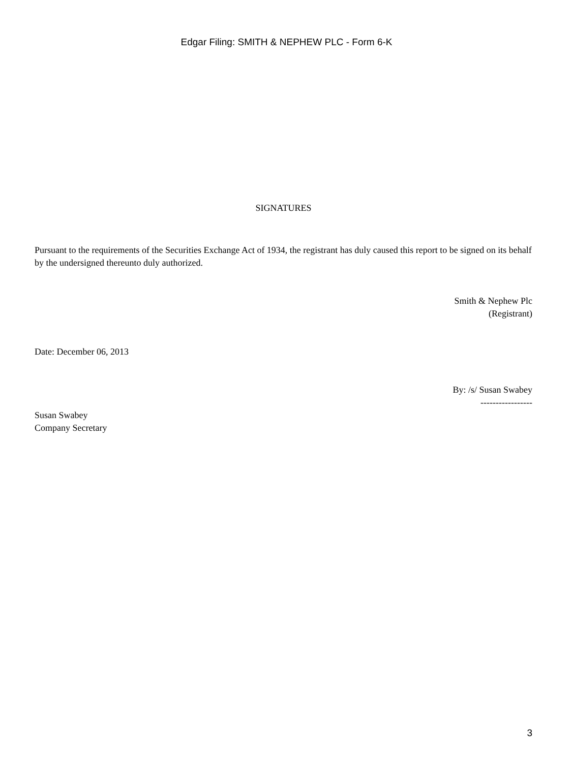Edgar Filing: SMITH & NEPHEW PLC - Form 6-K
SIGNATURES
Pursuant to the requirements of the Securities Exchange Act of 1934, the registrant has duly caused this report to be signed on its behalf by the undersigned thereunto duly authorized.
Smith & Nephew Plc
(Registrant)
Date: December 06, 2013
By: /s/ Susan Swabey
-----------------
Susan Swabey
Company Secretary
3